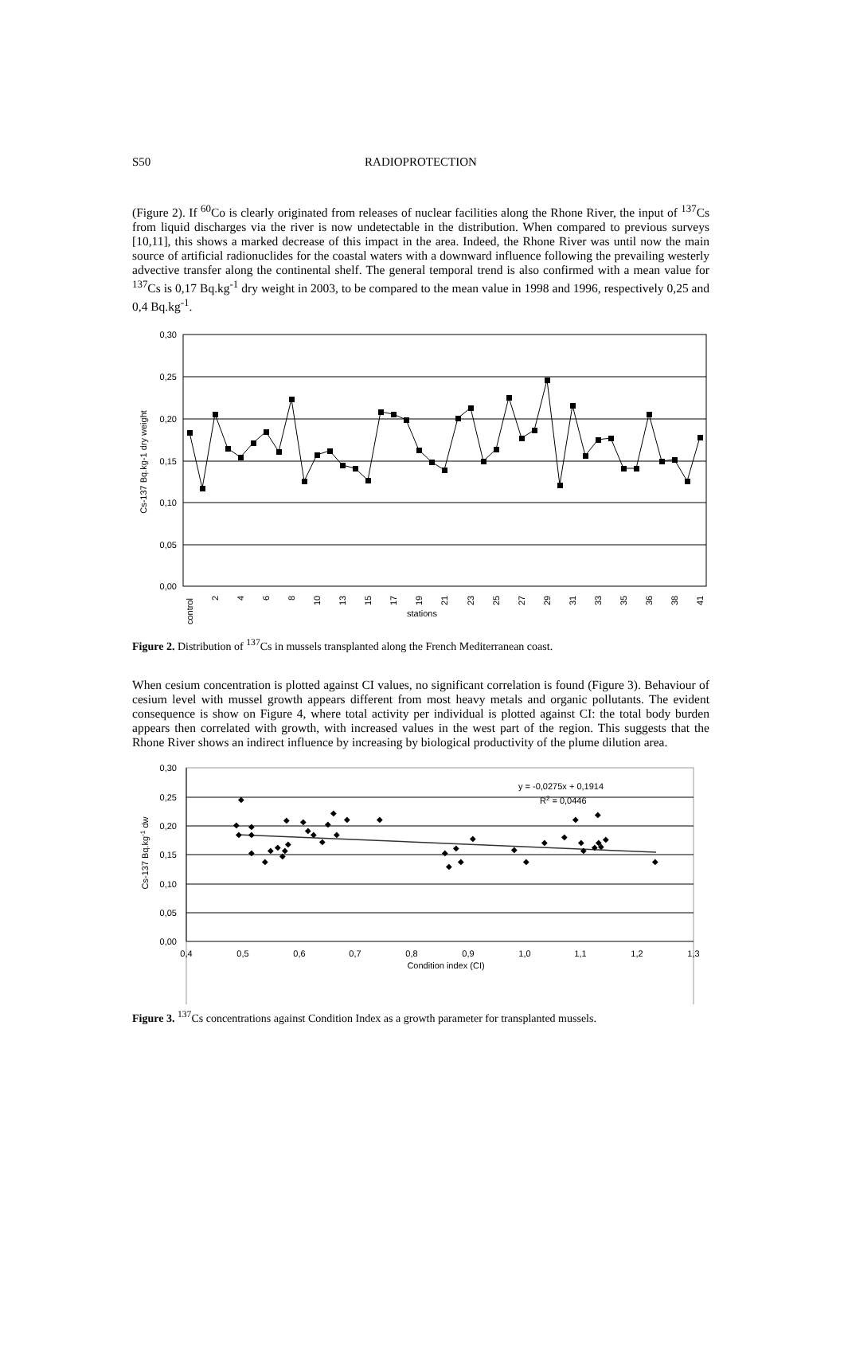S50
RADIOPROTECTION
(Figure 2). If <sup>60</sup>Co is clearly originated from releases of nuclear facilities along the Rhone River, the input of <sup>137</sup>Cs from liquid discharges via the river is now undetectable in the distribution. When compared to previous surveys [10,11], this shows a marked decrease of this impact in the area. Indeed, the Rhone River was until now the main source of artificial radionuclides for the coastal waters with a downward influence following the prevailing westerly advective transfer along the continental shelf. The general temporal trend is also confirmed with a mean value for <sup>137</sup>Cs is 0,17 Bq.kg<sup>-1</sup> dry weight in 2003, to be compared to the mean value in 1998 and 1996, respectively 0,25 and 0,4 Bq.kg<sup>-1</sup>.
0,30
0,25
0,20
0,15
0,10
0,05
0,00
Cs-137 Bq.kg-1 dry weight
control
2
4
6
8
10
13
15
17
19
21
23
25
27
29
31
33
35
36
38
41
stations
Figure 2. Distribution of <sup>137</sup>Cs in mussels transplanted along the French Mediterranean coast.
When cesium concentration is plotted against CI values, no significant correlation is found (Figure 3). Behaviour of cesium level with mussel growth appears different from most heavy metals and organic pollutants. The evident consequence is show on Figure 4, where total activity per individual is plotted against CI: the total body burden appears then correlated with growth, with increased values in the west part of the region. This suggests that the Rhone River shows an indirect influence by increasing by biological productivity of the plume dilution area.
0,30
0,25
0,20
0,15
0,10
0,05
0,00
0,4
0,5
0,6
0,7
0,8
0,9
1,0
1,1
1,2
1,3
Condition index (CI)
Cs-137 Bq.kg-1 dw
y = -0,0275x + 0,1914
R2 = 0,0446
◆
◆
◆
◆
◆
◆
◆
◆
◆
◆
◆
◆
◆
◆
◆
◆
◆
◆
◆
◆
◆
◆
◆
◆
◆
◆
◆
◆
◆
◆
◆
◆
◆
◆
◆
◆
◆
◆
◆
◆
Figure 3. <sup>137</sup>Cs concentrations against Condition Index as a growth parameter for transplanted mussels.